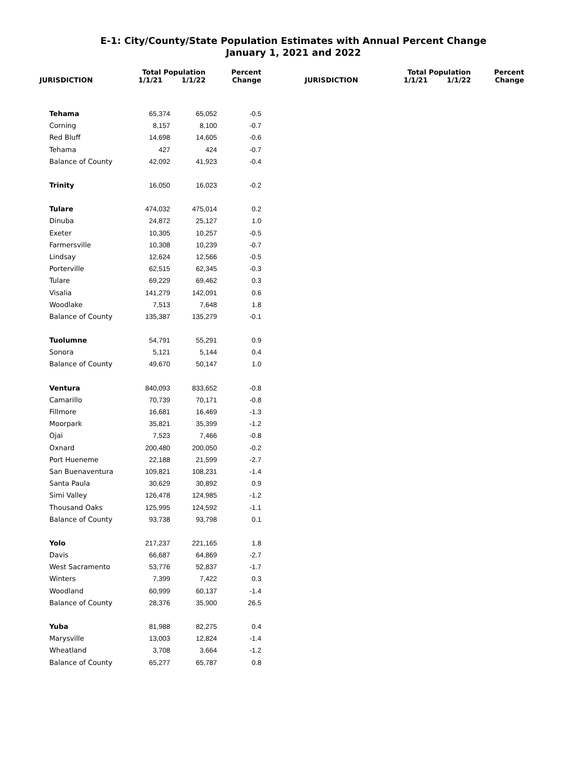E-1: City/County/State Population Estimates with Annual Percent Change
January 1, 2021 and 2022
| | Total Population | | Percent |
| --- | --- | --- | --- |
| JURISDICTION | 1/1/21 | 1/1/22 | Change |
| Tehama | 65,374 | 65,052 | -0.5 |
| Corning | 8,157 | 8,100 | -0.7 |
| Red Bluff | 14,698 | 14,605 | -0.6 |
| Tehama | 427 | 424 | -0.7 |
| Balance of County | 42,092 | 41,923 | -0.4 |
| Trinity | 16,050 | 16,023 | -0.2 |
| Tulare | 474,032 | 475,014 | 0.2 |
| Dinuba | 24,872 | 25,127 | 1.0 |
| Exeter | 10,305 | 10,257 | -0.5 |
| Farmersville | 10,308 | 10,239 | -0.7 |
| Lindsay | 12,624 | 12,566 | -0.5 |
| Porterville | 62,515 | 62,345 | -0.3 |
| Tulare | 69,229 | 69,462 | 0.3 |
| Visalia | 141,279 | 142,091 | 0.6 |
| Woodlake | 7,513 | 7,648 | 1.8 |
| Balance of County | 135,387 | 135,279 | -0.1 |
| Tuolumne | 54,791 | 55,291 | 0.9 |
| Sonora | 5,121 | 5,144 | 0.4 |
| Balance of County | 49,670 | 50,147 | 1.0 |
| Ventura | 840,093 | 833,652 | -0.8 |
| Camarillo | 70,739 | 70,171 | -0.8 |
| Fillmore | 16,681 | 16,469 | -1.3 |
| Moorpark | 35,821 | 35,399 | -1.2 |
| Ojai | 7,523 | 7,466 | -0.8 |
| Oxnard | 200,480 | 200,050 | -0.2 |
| Port Hueneme | 22,188 | 21,599 | -2.7 |
| San Buenaventura | 109,821 | 108,231 | -1.4 |
| Santa Paula | 30,629 | 30,892 | 0.9 |
| Simi Valley | 126,478 | 124,985 | -1.2 |
| Thousand Oaks | 125,995 | 124,592 | -1.1 |
| Balance of County | 93,738 | 93,798 | 0.1 |
| Yolo | 217,237 | 221,165 | 1.8 |
| Davis | 66,687 | 64,869 | -2.7 |
| West Sacramento | 53,776 | 52,837 | -1.7 |
| Winters | 7,399 | 7,422 | 0.3 |
| Woodland | 60,999 | 60,137 | -1.4 |
| Balance of County | 28,376 | 35,900 | 26.5 |
| Yuba | 81,988 | 82,275 | 0.4 |
| Marysville | 13,003 | 12,824 | -1.4 |
| Wheatland | 3,708 | 3,664 | -1.2 |
| Balance of County | 65,277 | 65,787 | 0.8 |
| | Total Population | | Percent |
| --- | --- | --- | --- |
| JURISDICTION | 1/1/21 | 1/1/22 | Change |